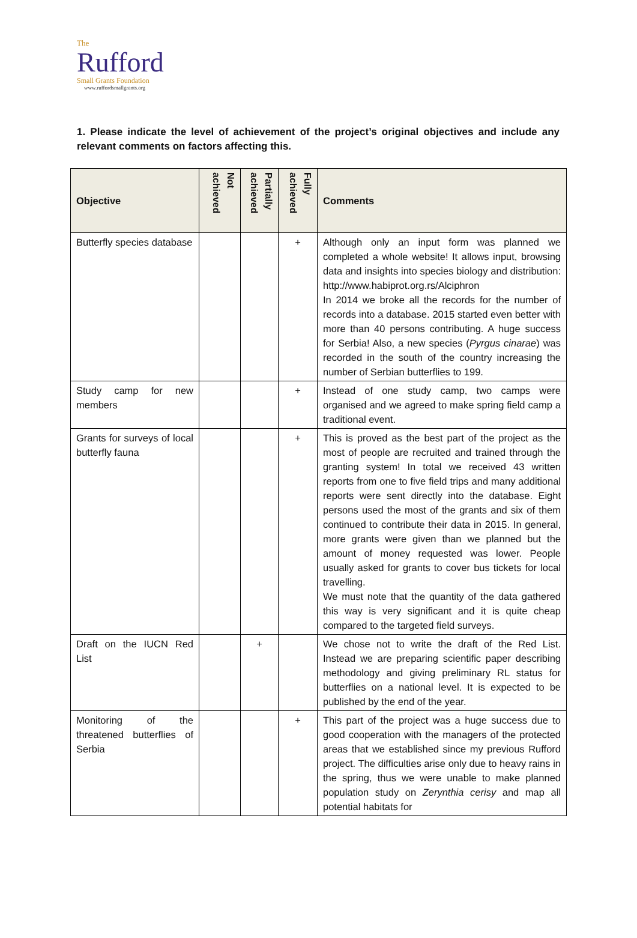The
Rufford
Small Grants Foundation
www.ruffordsmallgrants.org
1. Please indicate the level of achievement of the project’s original objectives and include any relevant comments on factors affecting this.
| Objective | Not achieved | Partially achieved | Fully achieved | Comments |
| --- | --- | --- | --- | --- |
| Butterfly species database | | | + | Although only an input form was planned we completed a whole website! It allows input, browsing data and insights into species biology and distribution: http://www.habiprot.org.rs/Alciphron In 2014 we broke all the records for the number of records into a database. 2015 started even better with more than 40 persons contributing. A huge success for Serbia! Also, a new species ( Pyrgus cinarae ) was recorded in the south of the country increasing the number of Serbian butterflies to 199. |
| Study camp for new members | | | + | Instead of one study camp, two camps were organised and we agreed to make spring field camp a traditional event. |
| Grants for surveys of local butterfly fauna | | | + | This is proved as the best part of the project as the most of people are recruited and trained through the granting system! In total we received 43 written reports from one to five field trips and many additional reports were sent directly into the database. Eight persons used the most of the grants and six of them continued to contribute their data in 2015. In general, more grants were given than we planned but the amount of money requested was lower. People usually asked for grants to cover bus tickets for local travelling. We must note that the quantity of the data gathered this way is very significant and it is quite cheap compared to the targeted field surveys. |
| Draft on the IUCN Red List | | + | | We chose not to write the draft of the Red List. Instead we are preparing scientific paper describing methodology and giving preliminary RL status for butterflies on a national level. It is expected to be published by the end of the year. |
| Monitoring of the threatened butterflies of Serbia | | | + | This part of the project was a huge success due to good cooperation with the managers of the protected areas that we established since my previous Rufford project. The difficulties arise only due to heavy rains in the spring, thus we were unable to make planned population study on Zerynthia cerisy and map all potential habitats for |